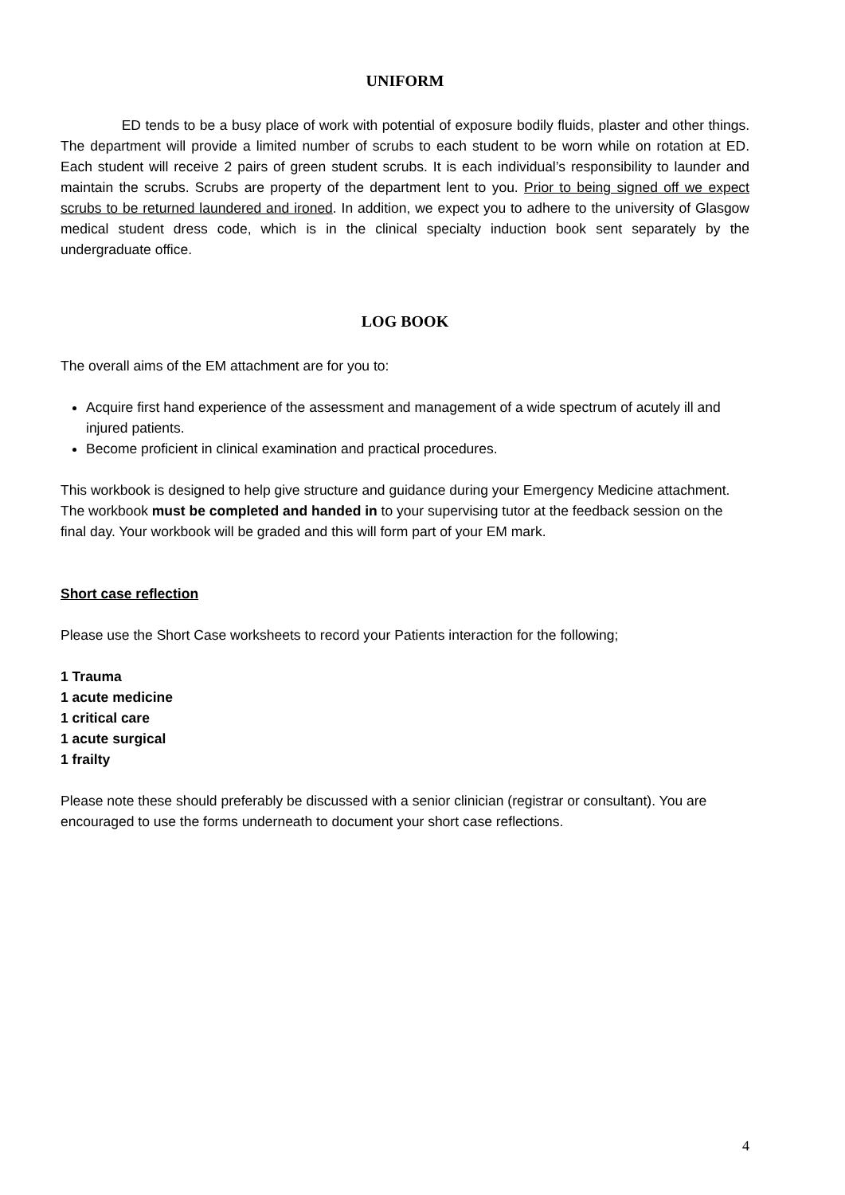UNIFORM
ED tends to be a busy place of work with potential of exposure bodily fluids, plaster and other things. The department will provide a limited number of scrubs to each student to be worn while on rotation at ED. Each student will receive 2 pairs of green student scrubs. It is each individual’s responsibility to launder and maintain the scrubs. Scrubs are property of the department lent to you. Prior to being signed off we expect scrubs to be returned laundered and ironed. In addition, we expect you to adhere to the university of Glasgow medical student dress code, which is in the clinical specialty induction book sent separately by the undergraduate office.
LOG BOOK
The overall aims of the EM attachment are for you to:
Acquire first hand experience of the assessment and management of a wide spectrum of acutely ill and injured patients.
Become proficient in clinical examination and practical procedures.
This workbook is designed to help give structure and guidance during your Emergency Medicine attachment. The workbook must be completed and handed in to your supervising tutor at the feedback session on the final day. Your workbook will be graded and this will form part of your EM mark.
Short case reflection
Please use the Short Case worksheets to record your Patients interaction for the following;
1 Trauma
1 acute medicine
1 critical care
1 acute surgical
1 frailty
Please note these should preferably be discussed with a senior clinician (registrar or consultant). You are encouraged to use the forms underneath to document your short case reflections.
4